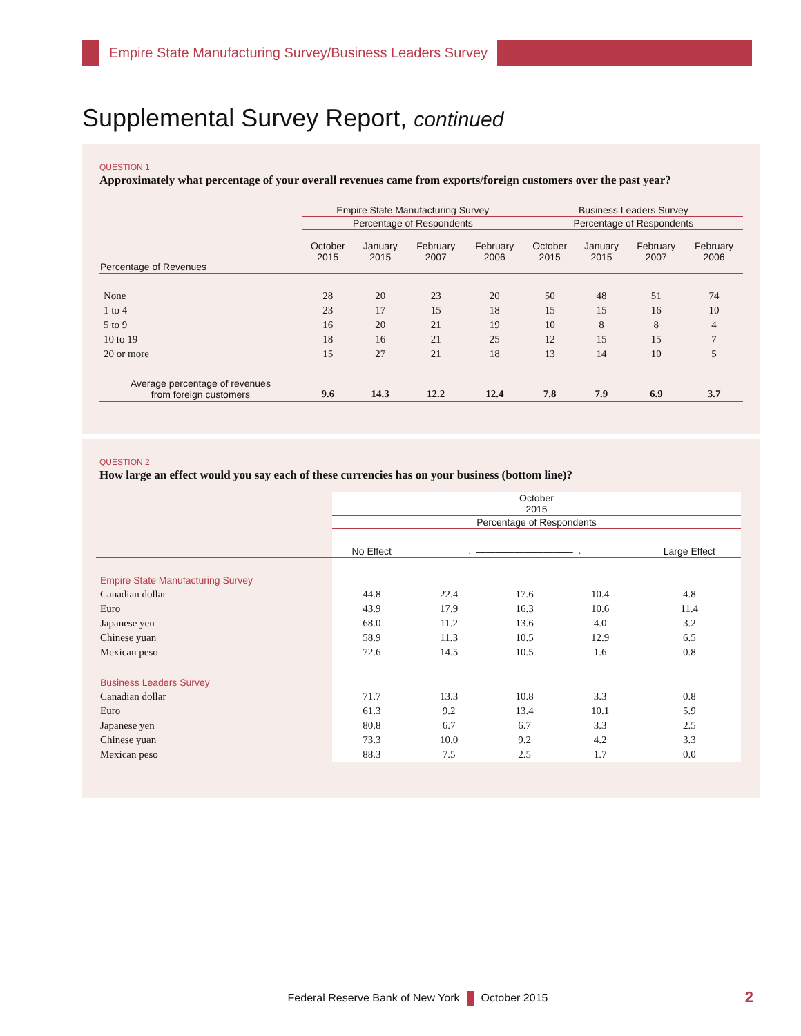Empire State Manufacturing Survey/Business Leaders Survey
Supplemental Survey Report, continued
QUESTION 1
Approximately what percentage of your overall revenues came from exports/foreign customers over the past year?
| | Empire State Manufacturing Survey | | | | Business Leaders Survey | | | |
| --- | --- | --- | --- | --- | --- | --- | --- | --- |
| | Percentage of Respondents | | | | Percentage of Respondents | | | |
| Percentage of Revenues | October 2015 | January 2015 | February 2007 | February 2006 | October 2015 | January 2015 | February 2007 | February 2006 |
| None | 28 | 20 | 23 | 20 | 50 | 48 | 51 | 74 |
| 1 to 4 | 23 | 17 | 15 | 18 | 15 | 15 | 16 | 10 |
| 5 to 9 | 16 | 20 | 21 | 19 | 10 | 8 | 8 | 4 |
| 10 to 19 | 18 | 16 | 21 | 25 | 12 | 15 | 15 | 7 |
| 20 or more | 15 | 27 | 21 | 18 | 13 | 14 | 10 | 5 |
| Average percentage of revenues from foreign customers | 9.6 | 14.3 | 12.2 | 12.4 | 7.8 | 7.9 | 6.9 | 3.7 |
QUESTION 2
How large an effect would you say each of these currencies has on your business (bottom line)?
| | October 2015 | | | | |
| --- | --- | --- | --- | --- | --- |
| | Percentage of Respondents | | | | |
| | No Effect | ←――――――――――→ | | | Large Effect |
| Empire State Manufacturing Survey | | | | | |
| Canadian dollar | 44.8 | 22.4 | 17.6 | 10.4 | 4.8 |
| Euro | 43.9 | 17.9 | 16.3 | 10.6 | 11.4 |
| Japanese yen | 68.0 | 11.2 | 13.6 | 4.0 | 3.2 |
| Chinese yuan | 58.9 | 11.3 | 10.5 | 12.9 | 6.5 |
| Mexican peso | 72.6 | 14.5 | 10.5 | 1.6 | 0.8 |
| Business Leaders Survey | | | | | |
| Canadian dollar | 71.7 | 13.3 | 10.8 | 3.3 | 0.8 |
| Euro | 61.3 | 9.2 | 13.4 | 10.1 | 5.9 |
| Japanese yen | 80.8 | 6.7 | 6.7 | 3.3 | 2.5 |
| Chinese yuan | 73.3 | 10.0 | 9.2 | 4.2 | 3.3 |
| Mexican peso | 88.3 | 7.5 | 2.5 | 1.7 | 0.0 |
Federal Reserve Bank of New York October 2015 2